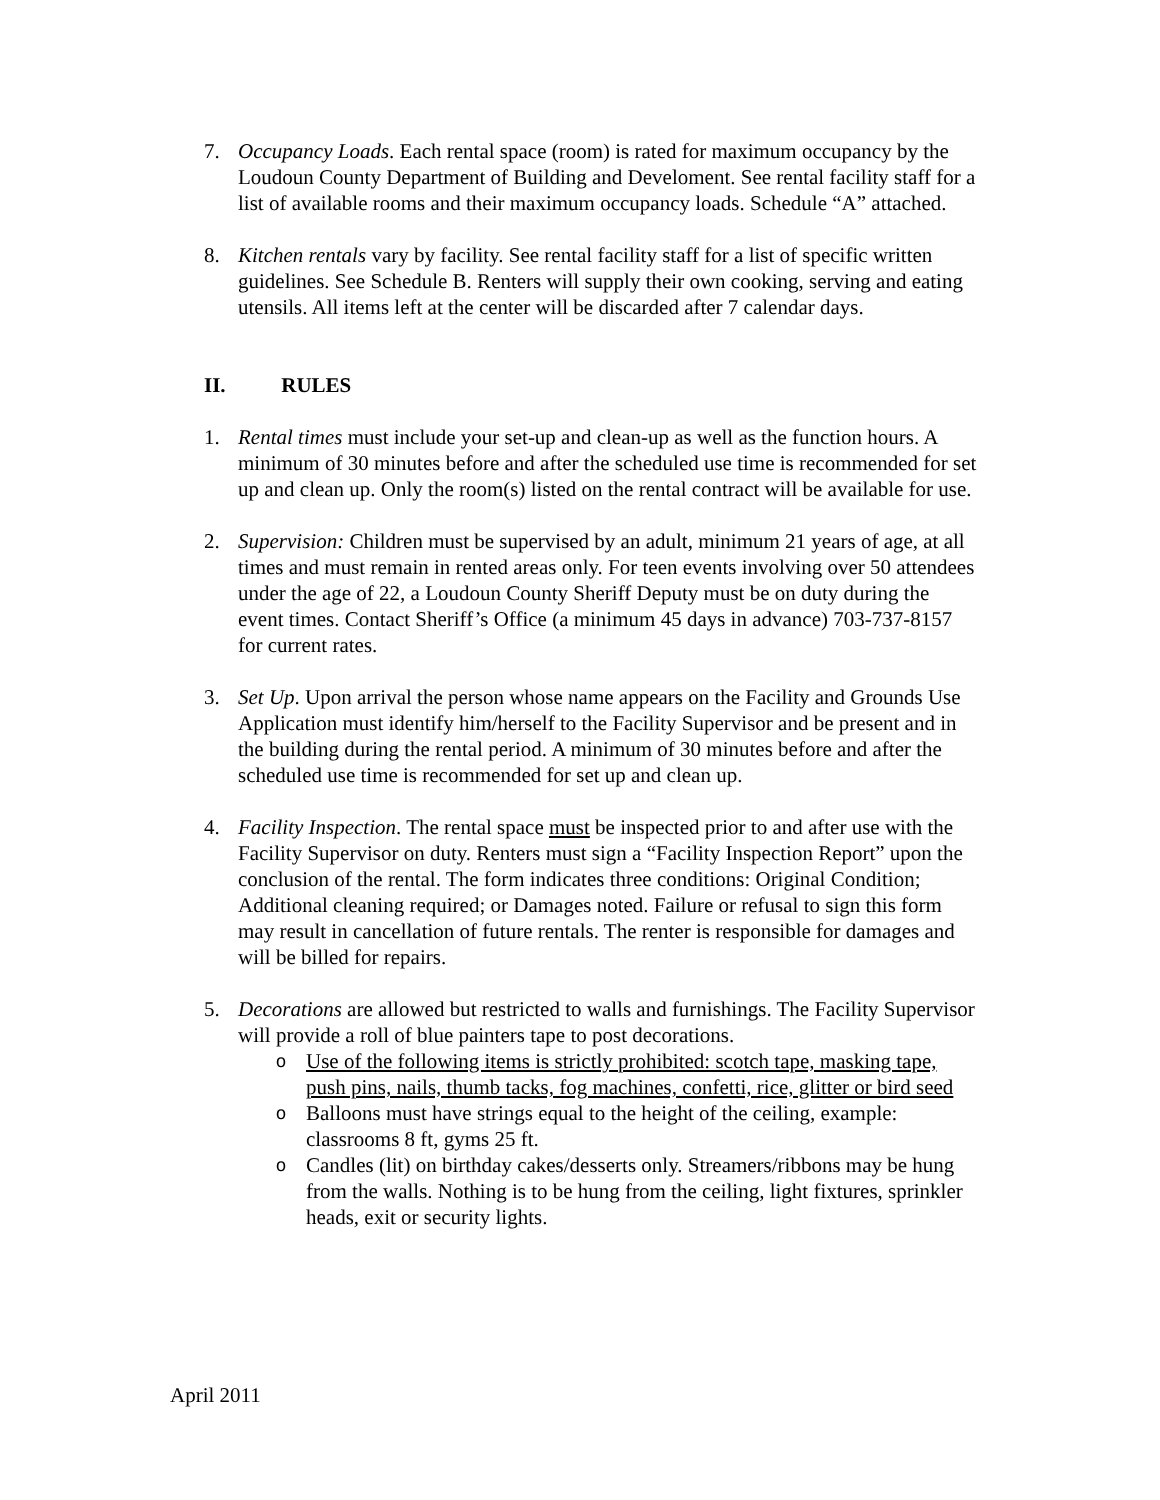7. Occupancy Loads. Each rental space (room) is rated for maximum occupancy by the Loudoun County Department of Building and Develoment. See rental facility staff for a list of available rooms and their maximum occupancy loads. Schedule “A” attached.
8. Kitchen rentals vary by facility. See rental facility staff for a list of specific written guidelines. See Schedule B. Renters will supply their own cooking, serving and eating utensils. All items left at the center will be discarded after 7 calendar days.
II. RULES
1. Rental times must include your set-up and clean-up as well as the function hours. A minimum of 30 minutes before and after the scheduled use time is recommended for set up and clean up. Only the room(s) listed on the rental contract will be available for use.
2. Supervision: Children must be supervised by an adult, minimum 21 years of age, at all times and must remain in rented areas only. For teen events involving over 50 attendees under the age of 22, a Loudoun County Sheriff Deputy must be on duty during the event times. Contact Sheriff’s Office (a minimum 45 days in advance) 703-737-8157 for current rates.
3. Set Up. Upon arrival the person whose name appears on the Facility and Grounds Use Application must identify him/herself to the Facility Supervisor and be present and in the building during the rental period. A minimum of 30 minutes before and after the scheduled use time is recommended for set up and clean up.
4. Facility Inspection. The rental space must be inspected prior to and after use with the Facility Supervisor on duty. Renters must sign a “Facility Inspection Report” upon the conclusion of the rental. The form indicates three conditions: Original Condition; Additional cleaning required; or Damages noted. Failure or refusal to sign this form may result in cancellation of future rentals. The renter is responsible for damages and will be billed for repairs.
5. Decorations are allowed but restricted to walls and furnishings. The Facility Supervisor will provide a roll of blue painters tape to post decorations.
o Use of the following items is strictly prohibited: scotch tape, masking tape, push pins, nails, thumb tacks, fog machines, confetti, rice, glitter or bird seed
o Balloons must have strings equal to the height of the ceiling, example: classrooms 8 ft, gyms 25 ft.
o Candles (lit) on birthday cakes/desserts only. Streamers/ribbons may be hung from the walls. Nothing is to be hung from the ceiling, light fixtures, sprinkler heads, exit or security lights.
April 2011